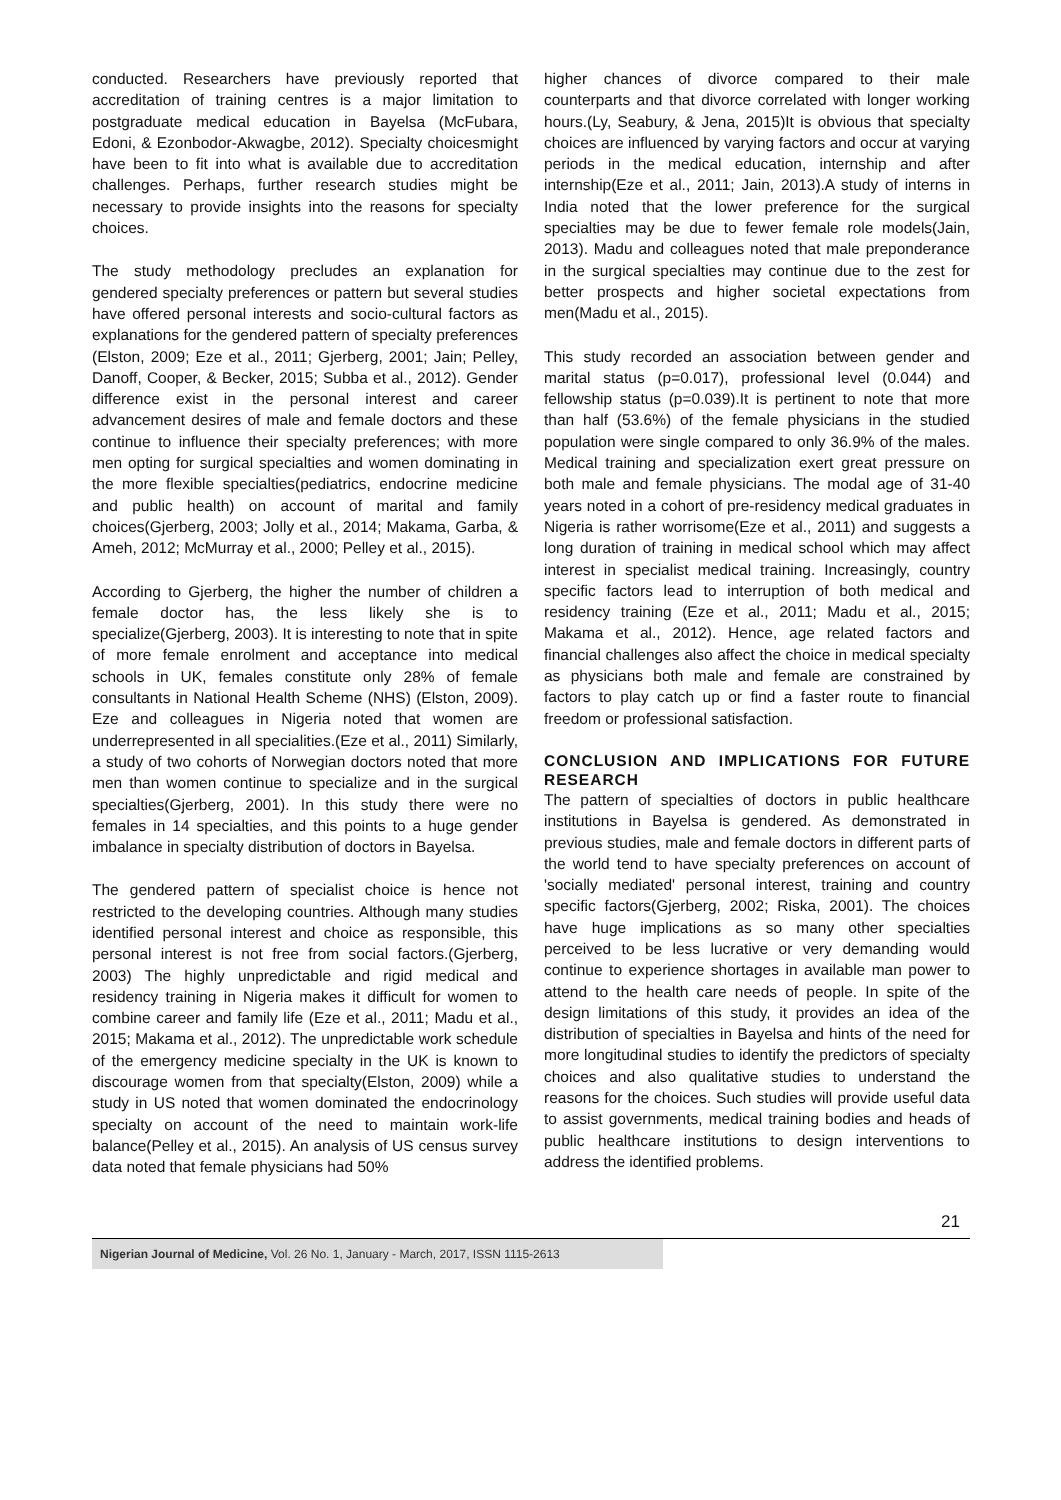conducted. Researchers have previously reported that accreditation of training centres is a major limitation to postgraduate medical education in Bayelsa (McFubara, Edoni, & Ezonbodor-Akwagbe, 2012). Specialty choicesmight have been to fit into what is available due to accreditation challenges. Perhaps, further research studies might be necessary to provide insights into the reasons for specialty choices.
The study methodology precludes an explanation for gendered specialty preferences or pattern but several studies have offered personal interests and socio-cultural factors as explanations for the gendered pattern of specialty preferences (Elston, 2009; Eze et al., 2011; Gjerberg, 2001; Jain; Pelley, Danoff, Cooper, & Becker, 2015; Subba et al., 2012). Gender difference exist in the personal interest and career advancement desires of male and female doctors and these continue to influence their specialty preferences; with more men opting for surgical specialties and women dominating in the more flexible specialties(pediatrics, endocrine medicine and public health) on account of marital and family choices(Gjerberg, 2003; Jolly et al., 2014; Makama, Garba, & Ameh, 2012; McMurray et al., 2000; Pelley et al., 2015).
According to Gjerberg, the higher the number of children a female doctor has, the less likely she is to specialize(Gjerberg, 2003). It is interesting to note that in spite of more female enrolment and acceptance into medical schools in UK, females constitute only 28% of female consultants in National Health Scheme (NHS) (Elston, 2009). Eze and colleagues in Nigeria noted that women are underrepresented in all specialities.(Eze et al., 2011) Similarly, a study of two cohorts of Norwegian doctors noted that more men than women continue to specialize and in the surgical specialties(Gjerberg, 2001). In this study there were no females in 14 specialties, and this points to a huge gender imbalance in specialty distribution of doctors in Bayelsa.
The gendered pattern of specialist choice is hence not restricted to the developing countries. Although many studies identified personal interest and choice as responsible, this personal interest is not free from social factors.(Gjerberg, 2003) The highly unpredictable and rigid medical and residency training in Nigeria makes it difficult for women to combine career and family life (Eze et al., 2011; Madu et al., 2015; Makama et al., 2012). The unpredictable work schedule of the emergency medicine specialty in the UK is known to discourage women from that specialty(Elston, 2009) while a study in US noted that women dominated the endocrinology specialty on account of the need to maintain work-life balance(Pelley et al., 2015). An analysis of US census survey data noted that female physicians had 50%
higher chances of divorce compared to their male counterparts and that divorce correlated with longer working hours.(Ly, Seabury, & Jena, 2015)It is obvious that specialty choices are influenced by varying factors and occur at varying periods in the medical education, internship and after internship(Eze et al., 2011; Jain, 2013).A study of interns in India noted that the lower preference for the surgical specialties may be due to fewer female role models(Jain, 2013). Madu and colleagues noted that male preponderance in the surgical specialties may continue due to the zest for better prospects and higher societal expectations from men(Madu et al., 2015).
This study recorded an association between gender and marital status (p=0.017), professional level (0.044) and fellowship status (p=0.039).It is pertinent to note that more than half (53.6%) of the female physicians in the studied population were single compared to only 36.9% of the males. Medical training and specialization exert great pressure on both male and female physicians. The modal age of 31-40 years noted in a cohort of pre-residency medical graduates in Nigeria is rather worrisome(Eze et al., 2011) and suggests a long duration of training in medical school which may affect interest in specialist medical training. Increasingly, country specific factors lead to interruption of both medical and residency training (Eze et al., 2011; Madu et al., 2015; Makama et al., 2012). Hence, age related factors and financial challenges also affect the choice in medical specialty as physicians both male and female are constrained by factors to play catch up or find a faster route to financial freedom or professional satisfaction.
CONCLUSION AND IMPLICATIONS FOR FUTURE RESEARCH
The pattern of specialties of doctors in public healthcare institutions in Bayelsa is gendered. As demonstrated in previous studies, male and female doctors in different parts of the world tend to have specialty preferences on account of 'socially mediated' personal interest, training and country specific factors(Gjerberg, 2002; Riska, 2001). The choices have huge implications as so many other specialties perceived to be less lucrative or very demanding would continue to experience shortages in available man power to attend to the health care needs of people. In spite of the design limitations of this study, it provides an idea of the distribution of specialties in Bayelsa and hints of the need for more longitudinal studies to identify the predictors of specialty choices and also qualitative studies to understand the reasons for the choices. Such studies will provide useful data to assist governments, medical training bodies and heads of public healthcare institutions to design interventions to address the identified problems.
21
Nigerian Journal of Medicine, Vol. 26 No. 1, January - March, 2017, ISSN 1115-2613